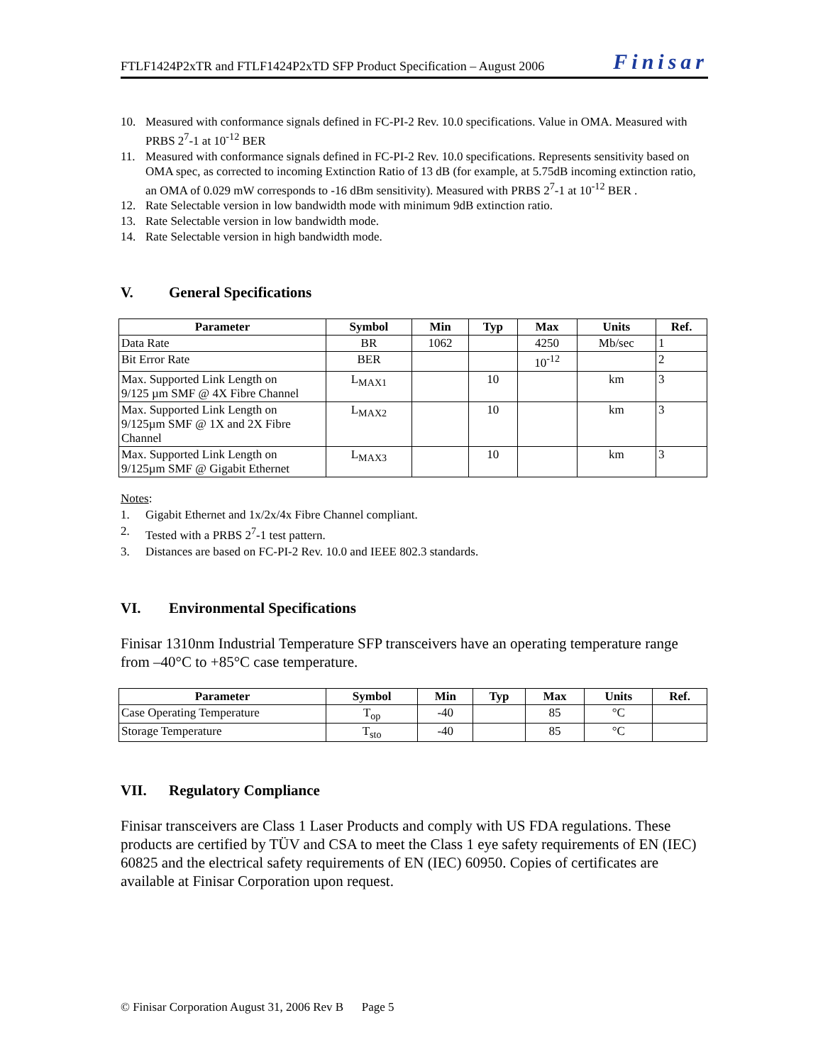FTLF1424P2xTR and FTLF1424P2xTD SFP Product Specification – August 2006 Finisar
10. Measured with conformance signals defined in FC-PI-2 Rev. 10.0 specifications. Value in OMA. Measured with PRBS 2<sup>7</sup>-1 at 10<sup>-12</sup> BER
11. Measured with conformance signals defined in FC-PI-2 Rev. 10.0 specifications. Represents sensitivity based on OMA spec, as corrected to incoming Extinction Ratio of 13 dB (for example, at 5.75dB incoming extinction ratio, an OMA of 0.029 mW corresponds to -16 dBm sensitivity). Measured with PRBS 2<sup>7</sup>-1 at 10<sup>-12</sup> BER .
12. Rate Selectable version in low bandwidth mode with minimum 9dB extinction ratio.
13. Rate Selectable version in low bandwidth mode.
14. Rate Selectable version in high bandwidth mode.
V. General Specifications
| Parameter | Symbol | Min | Typ | Max | Units | Ref. |
| --- | --- | --- | --- | --- | --- | --- |
| Data Rate | BR | 1062 | | 4250 | Mb/sec | 1 |
| Bit Error Rate | BER | | | 10<sup>-12</sup> | | 2 |
| Max. Supported Link Length on 9/125 µm SMF @ 4X Fibre Channel | L<sub>MAX1</sub> | | 10 | | km | 3 |
| Max. Supported Link Length on 9/125µm SMF @ 1X and 2X Fibre Channel | L<sub>MAX2</sub> | | 10 | | km | 3 |
| Max. Supported Link Length on 9/125µm SMF @ Gigabit Ethernet | L<sub>MAX3</sub> | | 10 | | km | 3 |
Notes:
1. Gigabit Ethernet and 1x/2x/4x Fibre Channel compliant.
2. Tested with a PRBS 2<sup>7</sup>-1 test pattern.
3. Distances are based on FC-PI-2 Rev. 10.0 and IEEE 802.3 standards.
VI. Environmental Specifications
Finisar 1310nm Industrial Temperature SFP transceivers have an operating temperature range from –40°C to +85°C case temperature.
| Parameter | Symbol | Min | Typ | Max | Units | Ref. |
| --- | --- | --- | --- | --- | --- | --- |
| Case Operating Temperature | T<sub>op</sub> | -40 | | 85 | °C | |
| Storage Temperature | T<sub>sto</sub> | -40 | | 85 | °C | |
VII. Regulatory Compliance
Finisar transceivers are Class 1 Laser Products and comply with US FDA regulations. These products are certified by TÜV and CSA to meet the Class 1 eye safety requirements of EN (IEC) 60825 and the electrical safety requirements of EN (IEC) 60950. Copies of certificates are available at Finisar Corporation upon request.
© Finisar Corporation August 31, 2006 Rev B Page 5